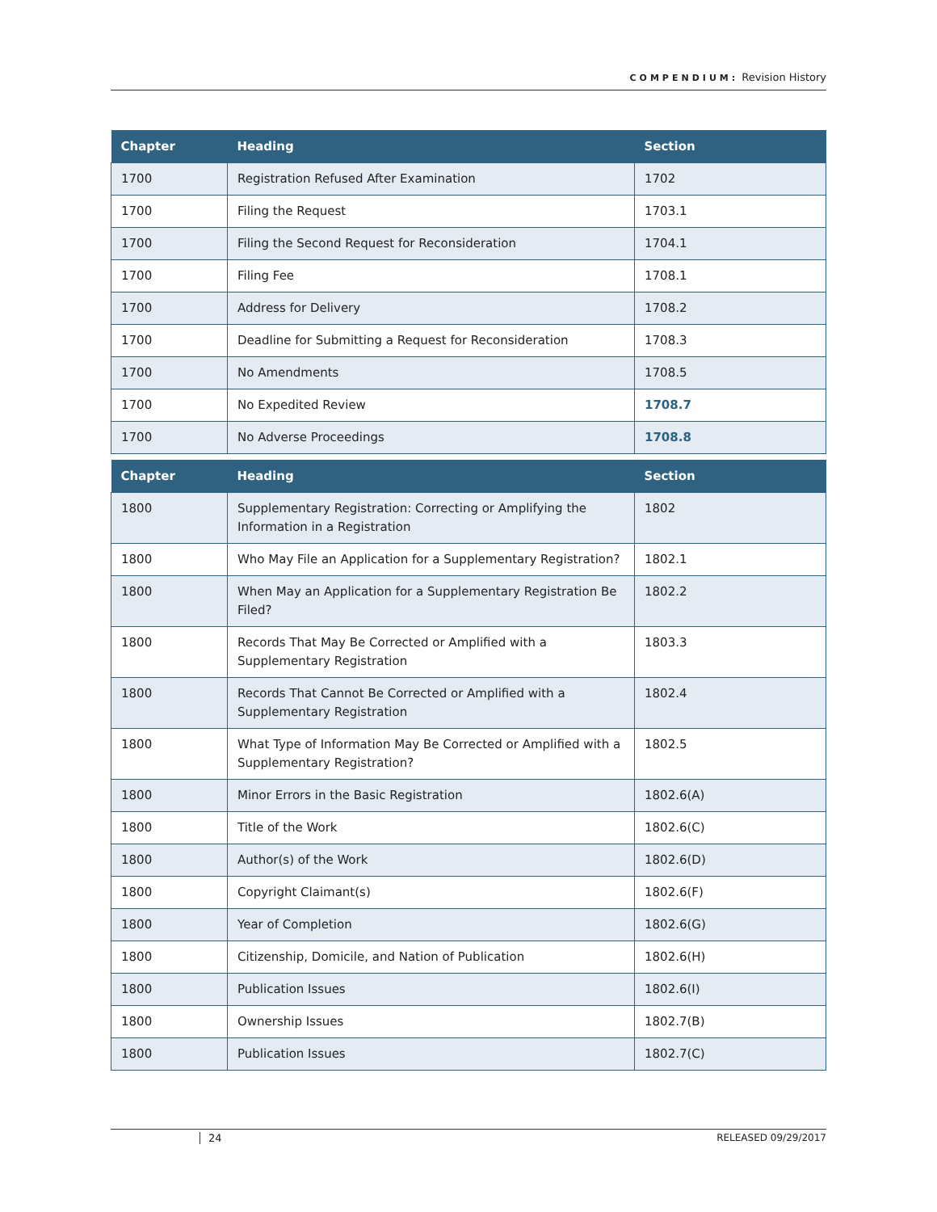COMPENDIUM: Revision History
| Chapter | Heading | Section |
| --- | --- | --- |
| 1700 | Registration Refused After Examination | 1702 |
| 1700 | Filing the Request | 1703.1 |
| 1700 | Filing the Second Request for Reconsideration | 1704.1 |
| 1700 | Filing Fee | 1708.1 |
| 1700 | Address for Delivery | 1708.2 |
| 1700 | Deadline for Submitting a Request for Reconsideration | 1708.3 |
| 1700 | No Amendments | 1708.5 |
| 1700 | No Expedited Review | 1708.7 |
| 1700 | No Adverse Proceedings | 1708.8 |
| Chapter | Heading | Section |
| --- | --- | --- |
| 1800 | Supplementary Registration: Correcting or Amplifying the Information in a Registration | 1802 |
| 1800 | Who May File an Application for a Supplementary Registration? | 1802.1 |
| 1800 | When May an Application for a Supplementary Registration Be Filed? | 1802.2 |
| 1800 | Records That May Be Corrected or Amplified with a Supplementary Registration | 1803.3 |
| 1800 | Records That Cannot Be Corrected or Amplified with a Supplementary Registration | 1802.4 |
| 1800 | What Type of Information May Be Corrected or Amplified with a Supplementary Registration? | 1802.5 |
| 1800 | Minor Errors in the Basic Registration | 1802.6(A) |
| 1800 | Title of the Work | 1802.6(C) |
| 1800 | Author(s) of the Work | 1802.6(D) |
| 1800 | Copyright Claimant(s) | 1802.6(F) |
| 1800 | Year of Completion | 1802.6(G) |
| 1800 | Citizenship, Domicile, and Nation of Publication | 1802.6(H) |
| 1800 | Publication Issues | 1802.6(I) |
| 1800 | Ownership Issues | 1802.7(B) |
| 1800 | Publication Issues | 1802.7(C) |
24 RELEASED 09/29/2017